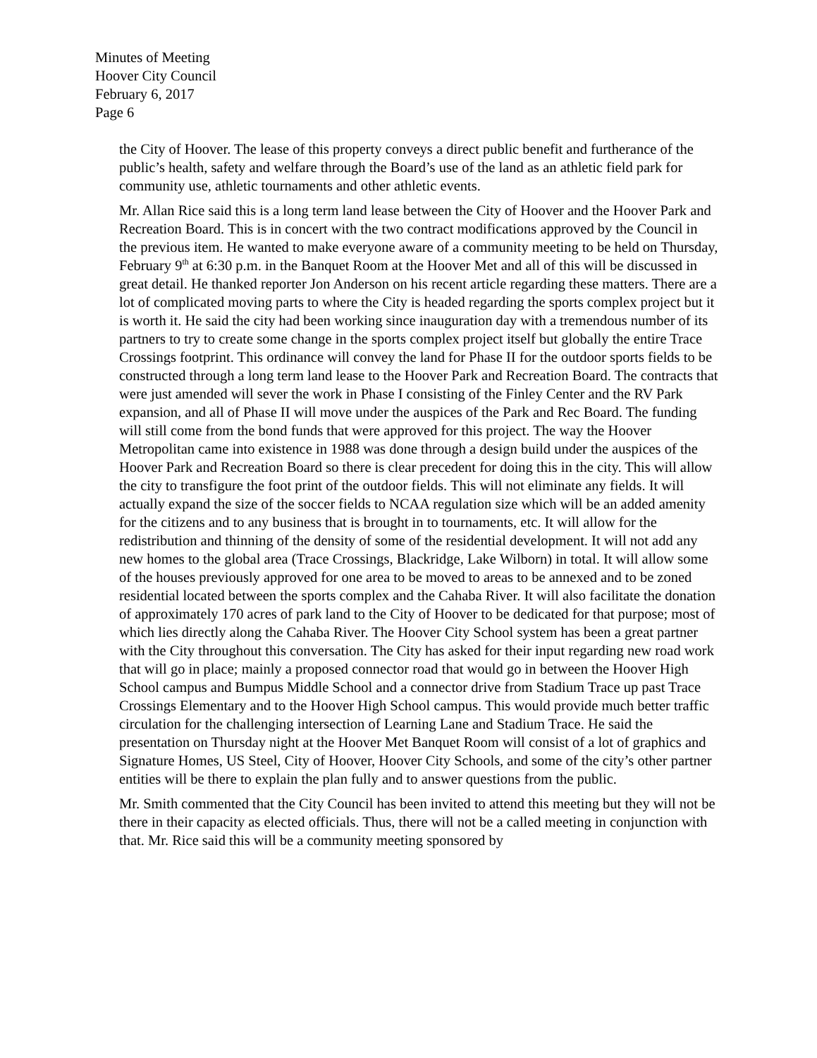Minutes of Meeting
Hoover City Council
February 6, 2017
Page 6
the City of Hoover. The lease of this property conveys a direct public benefit and furtherance of the public’s health, safety and welfare through the Board’s use of the land as an athletic field park for community use, athletic tournaments and other athletic events.
Mr. Allan Rice said this is a long term land lease between the City of Hoover and the Hoover Park and Recreation Board. This is in concert with the two contract modifications approved by the Council in the previous item. He wanted to make everyone aware of a community meeting to be held on Thursday, February 9<sup>th</sup> at 6:30 p.m. in the Banquet Room at the Hoover Met and all of this will be discussed in great detail. He thanked reporter Jon Anderson on his recent article regarding these matters. There are a lot of complicated moving parts to where the City is headed regarding the sports complex project but it is worth it. He said the city had been working since inauguration day with a tremendous number of its partners to try to create some change in the sports complex project itself but globally the entire Trace Crossings footprint. This ordinance will convey the land for Phase II for the outdoor sports fields to be constructed through a long term land lease to the Hoover Park and Recreation Board. The contracts that were just amended will sever the work in Phase I consisting of the Finley Center and the RV Park expansion, and all of Phase II will move under the auspices of the Park and Rec Board. The funding will still come from the bond funds that were approved for this project. The way the Hoover Metropolitan came into existence in 1988 was done through a design build under the auspices of the Hoover Park and Recreation Board so there is clear precedent for doing this in the city. This will allow the city to transfigure the foot print of the outdoor fields. This will not eliminate any fields. It will actually expand the size of the soccer fields to NCAA regulation size which will be an added amenity for the citizens and to any business that is brought in to tournaments, etc. It will allow for the redistribution and thinning of the density of some of the residential development. It will not add any new homes to the global area (Trace Crossings, Blackridge, Lake Wilborn) in total. It will allow some of the houses previously approved for one area to be moved to areas to be annexed and to be zoned residential located between the sports complex and the Cahaba River. It will also facilitate the donation of approximately 170 acres of park land to the City of Hoover to be dedicated for that purpose; most of which lies directly along the Cahaba River. The Hoover City School system has been a great partner with the City throughout this conversation. The City has asked for their input regarding new road work that will go in place; mainly a proposed connector road that would go in between the Hoover High School campus and Bumpus Middle School and a connector drive from Stadium Trace up past Trace Crossings Elementary and to the Hoover High School campus. This would provide much better traffic circulation for the challenging intersection of Learning Lane and Stadium Trace. He said the presentation on Thursday night at the Hoover Met Banquet Room will consist of a lot of graphics and Signature Homes, US Steel, City of Hoover, Hoover City Schools, and some of the city’s other partner entities will be there to explain the plan fully and to answer questions from the public.
Mr. Smith commented that the City Council has been invited to attend this meeting but they will not be there in their capacity as elected officials. Thus, there will not be a called meeting in conjunction with that. Mr. Rice said this will be a community meeting sponsored by